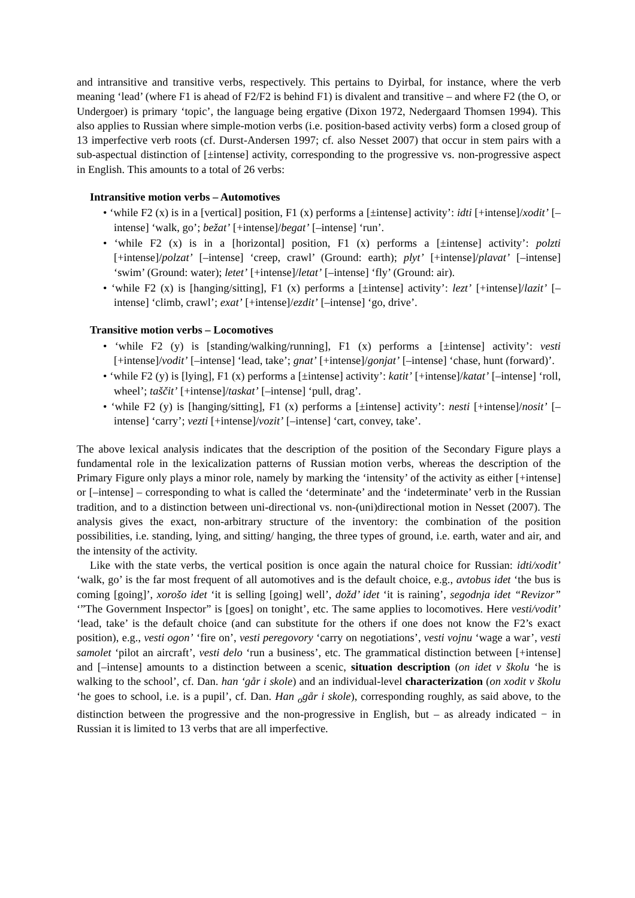and intransitive and transitive verbs, respectively. This pertains to Dyirbal, for instance, where the verb meaning ‘lead’ (where F1 is ahead of F2/F2 is behind F1) is divalent and transitive – and where F2 (the O, or Undergoer) is primary ‘topic’, the language being ergative (Dixon 1972, Nedergaard Thomsen 1994). This also applies to Russian where simple-motion verbs (i.e. position-based activity verbs) form a closed group of 13 imperfective verb roots (cf. Durst-Andersen 1997; cf. also Nesset 2007) that occur in stem pairs with a sub-aspectual distinction of [±intense] activity, corresponding to the progressive vs. non-progressive aspect in English. This amounts to a total of 26 verbs:
Intransitive motion verbs – Automotives
• ‘while F2 (x) is in a [vertical] position, F1 (x) performs a [±intense] activity’: idti [+intense]/xodit’ [–intense] ‘walk, go’; bežat’ [+intense]/begat’ [–intense] ‘run’.
• ‘while F2 (x) is in a [horizontal] position, F1 (x) performs a [±intense] activity’: polzti [+intense]/polzat’ [–intense] ‘creep, crawl’ (Ground: earth); plyt’ [+intense]/plavat’ [–intense] ‘swim’ (Ground: water); letet’ [+intense]/letat’ [–intense] ‘fly’ (Ground: air).
• ‘while F2 (x) is [hanging/sitting], F1 (x) performs a [±intense] activity’: lezt’ [+intense]/lazit’ [–intense] ‘climb, crawl’; exat’ [+intense]/ezdit’ [–intense] ‘go, drive’.
Transitive motion verbs – Locomotives
• ‘while F2 (y) is [standing/walking/running], F1 (x) performs a [±intense] activity’: vesti [+intense]/vodit’ [–intense] ‘lead, take’; gnat’ [+intense]/gonjat’ [–intense] ‘chase, hunt (forward)’.
• ‘while F2 (y) is [lying], F1 (x) performs a [±intense] activity’: katit’ [+intense]/katat’ [–intense] ‘roll, wheel’; taščit’ [+intense]/taskat’ [–intense] ‘pull, drag’.
• ‘while F2 (y) is [hanging/sitting], F1 (x) performs a [±intense] activity’: nesti [+intense]/nosit’ [–intense] ‘carry’; vezti [+intense]/vozit’ [–intense] ‘cart, convey, take’.
The above lexical analysis indicates that the description of the position of the Secondary Figure plays a fundamental role in the lexicalization patterns of Russian motion verbs, whereas the description of the Primary Figure only plays a minor role, namely by marking the ‘intensity’ of the activity as either [+intense] or [–intense] – corresponding to what is called the ‘determinate’ and the ‘indeterminate’ verb in the Russian tradition, and to a distinction between uni-directional vs. non-(uni)directional motion in Nesset (2007). The analysis gives the exact, non-arbitrary structure of the inventory: the combination of the position possibilities, i.e. standing, lying, and sitting/ hanging, the three types of ground, i.e. earth, water and air, and the intensity of the activity.
Like with the state verbs, the vertical position is once again the natural choice for Russian: idti/xodit’ ‘walk, go’ is the far most frequent of all automotives and is the default choice, e.g., avtobus idet ‘the bus is coming [going]’, xorošo idet ‘it is selling [going] well’, dožd’ idet ‘it is raining’, segodnja idet “Revizor” ‘”The Government Inspector” is [goes] on tonight’, etc. The same applies to locomotives. Here vesti/vodit’ ‘lead, take’ is the default choice (and can substitute for the others if one does not know the F2’s exact position), e.g., vesti ogon’ ‘fire on’, vesti peregovory ‘carry on negotiations’, vesti vojnu ‘wage a war’, vesti samolet ‘pilot an aircraft’, vesti delo ‘run a business’, etc. The grammatical distinction between [+intense] and [–intense] amounts to a distinction between a scenic, situation description (on idet v školu ‘he is walking to the school’, cf. Dan. han ‘går i skole) and an individual-level characterization (on xodit v školu ‘he goes to school, i.e. is a pupil’, cf. Dan. Han <sub>o</sub>går i skole), corresponding roughly, as said above, to the distinction between the progressive and the non-progressive in English, but – as already indicated − in Russian it is limited to 13 verbs that are all imperfective.